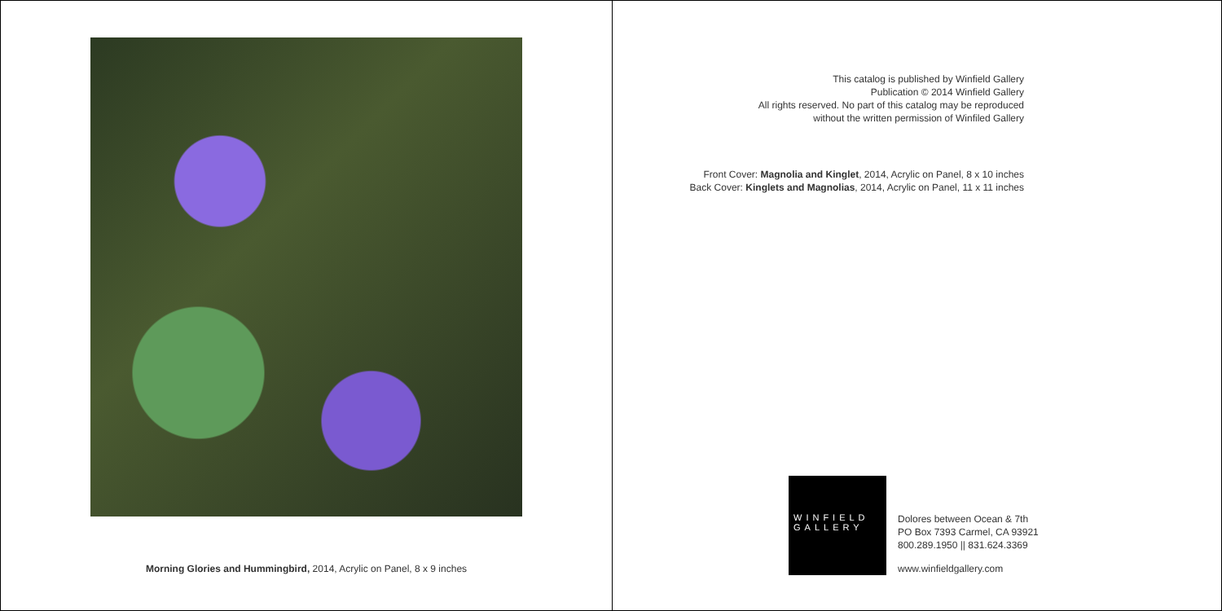Morning Glories and Hummingbird, 2014, Acrylic on Panel, 8 x 9 inches
This catalog is published by Winfield Gallery
Publication © 2014 Winfield Gallery
All rights reserved. No part of this catalog may be reproduced
without the written permission of Winfiled Gallery
Front Cover: Magnolia and Kinglet, 2014, Acrylic on Panel, 8 x 10 inches
Back Cover: Kinglets and Magnolias, 2014, Acrylic on Panel, 11 x 11 inches
WINFIELD
GALLERY
Dolores between Ocean & 7th
PO Box 7393 Carmel, CA 93921
800.289.1950 || 831.624.3369
www.winfieldgallery.com